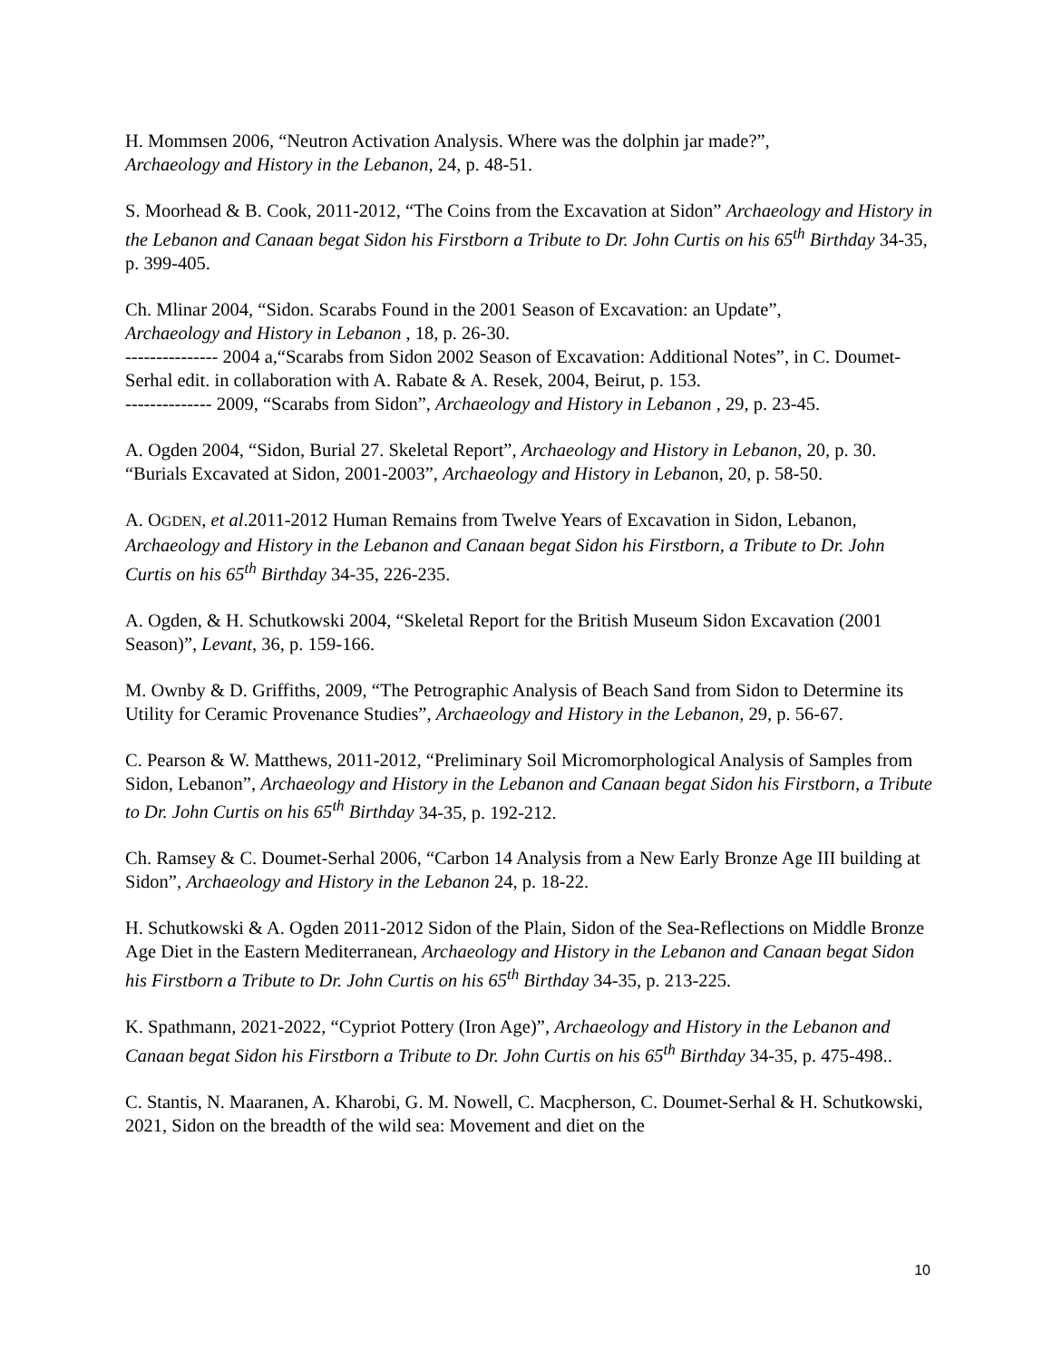H. Mommsen 2006, “Neutron Activation Analysis. Where was the dolphin jar made?”,
Archaeology and History in the Lebanon, 24, p. 48-51.
S. Moorhead & B. Cook, 2011-2012, “The Coins from the Excavation at Sidon” Archaeology and History in the Lebanon and Canaan begat Sidon his Firstborn a Tribute to Dr. John Curtis on his 65<sup>th</sup> Birthday 34-35, p. 399-405.
Ch. Mlinar 2004, “Sidon. Scarabs Found in the 2001 Season of Excavation: an Update”,
Archaeology and History in Lebanon , 18, p. 26-30.
--------------- 2004 a,“Scarabs from Sidon 2002 Season of Excavation: Additional Notes”, in C. Doumet-Serhal edit. in collaboration with A. Rabate & A. Resek, 2004, Beirut, p. 153.
-------------- 2009, “Scarabs from Sidon”, Archaeology and History in Lebanon , 29, p. 23-45.
A. Ogden 2004, “Sidon, Burial 27. Skeletal Report”, Archaeology and History in Lebanon, 20, p. 30. “Burials Excavated at Sidon, 2001-2003”, Archaeology and History in Lebanon, 20, p. 58-50.
A. OGDEN, et al.2011-2012 Human Remains from Twelve Years of Excavation in Sidon, Lebanon, Archaeology and History in the Lebanon and Canaan begat Sidon his Firstborn, a Tribute to Dr. John Curtis on his 65<sup>th</sup> Birthday 34-35, 226-235.
A. Ogden, & H. Schutkowski 2004, “Skeletal Report for the British Museum Sidon Excavation (2001 Season)”, Levant, 36, p. 159-166.
M. Ownby & D. Griffiths, 2009, “The Petrographic Analysis of Beach Sand from Sidon to Determine its Utility for Ceramic Provenance Studies”, Archaeology and History in the Lebanon, 29, p. 56-67.
C. Pearson & W. Matthews, 2011-2012, “Preliminary Soil Micromorphological Analysis of Samples from Sidon, Lebanon”, Archaeology and History in the Lebanon and Canaan begat Sidon his Firstborn, a Tribute to Dr. John Curtis on his 65<sup>th</sup> Birthday 34-35, p. 192-212.
Ch. Ramsey & C. Doumet-Serhal 2006, “Carbon 14 Analysis from a New Early Bronze Age III building at Sidon”, Archaeology and History in the Lebanon 24, p. 18-22.
H. Schutkowski & A. Ogden 2011-2012 Sidon of the Plain, Sidon of the Sea-Reflections on Middle Bronze Age Diet in the Eastern Mediterranean, Archaeology and History in the Lebanon and Canaan begat Sidon his Firstborn a Tribute to Dr. John Curtis on his 65<sup>th</sup> Birthday 34-35, p. 213-225.
K. Spathmann, 2021-2022, “Cypriot Pottery (Iron Age)”, Archaeology and History in the Lebanon and Canaan begat Sidon his Firstborn a Tribute to Dr. John Curtis on his 65<sup>th</sup> Birthday 34-35, p. 475-498..
C. Stantis, N. Maaranen, A. Kharobi, G. M. Nowell, C. Macpherson, C. Doumet-Serhal & H. Schutkowski, 2021, Sidon on the breadth of the wild sea: Movement and diet on the
10